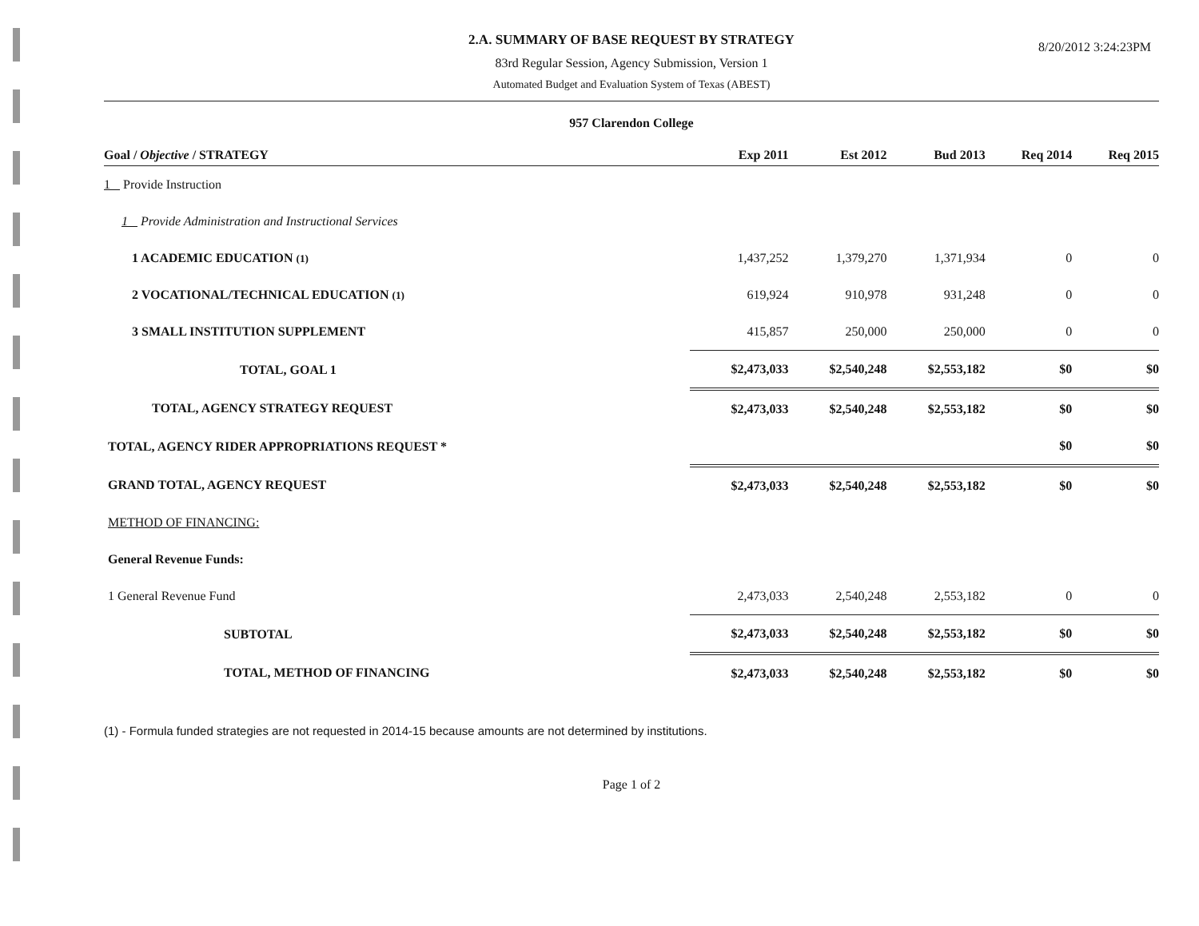2.A. SUMMARY OF BASE REQUEST BY STRATEGY
83rd Regular Session, Agency Submission, Version 1
Automated Budget and Evaluation System of Texas (ABEST)
8/20/2012 3:24:23PM
957 Clarendon College
| Goal / Objective / STRATEGY | Exp 2011 | Est 2012 | Bud 2013 | Req 2014 | Req 2015 |
| --- | --- | --- | --- | --- | --- |
| 1 Provide Instruction | | | | | |
| 1 Provide Administration and Instructional Services | | | | | |
| 1 ACADEMIC EDUCATION (1) | 1,437,252 | 1,379,270 | 1,371,934 | 0 | 0 |
| 2 VOCATIONAL/TECHNICAL EDUCATION (1) | 619,924 | 910,978 | 931,248 | 0 | 0 |
| 3 SMALL INSTITUTION SUPPLEMENT | 415,857 | 250,000 | 250,000 | 0 | 0 |
| TOTAL, GOAL 1 | $2,473,033 | $2,540,248 | $2,553,182 | $0 | $0 |
| TOTAL, AGENCY STRATEGY REQUEST | $2,473,033 | $2,540,248 | $2,553,182 | $0 | $0 |
| TOTAL, AGENCY RIDER APPROPRIATIONS REQUEST * | | | | $0 | $0 |
| GRAND TOTAL, AGENCY REQUEST | $2,473,033 | $2,540,248 | $2,553,182 | $0 | $0 |
| METHOD OF FINANCING: | | | | | |
| General Revenue Funds: | | | | | |
| 1 General Revenue Fund | 2,473,033 | 2,540,248 | 2,553,182 | 0 | 0 |
| SUBTOTAL | $2,473,033 | $2,540,248 | $2,553,182 | $0 | $0 |
| TOTAL, METHOD OF FINANCING | $2,473,033 | $2,540,248 | $2,553,182 | $0 | $0 |
(1) - Formula funded strategies are not requested in 2014-15 because amounts are not determined by institutions.
Page 1 of 2